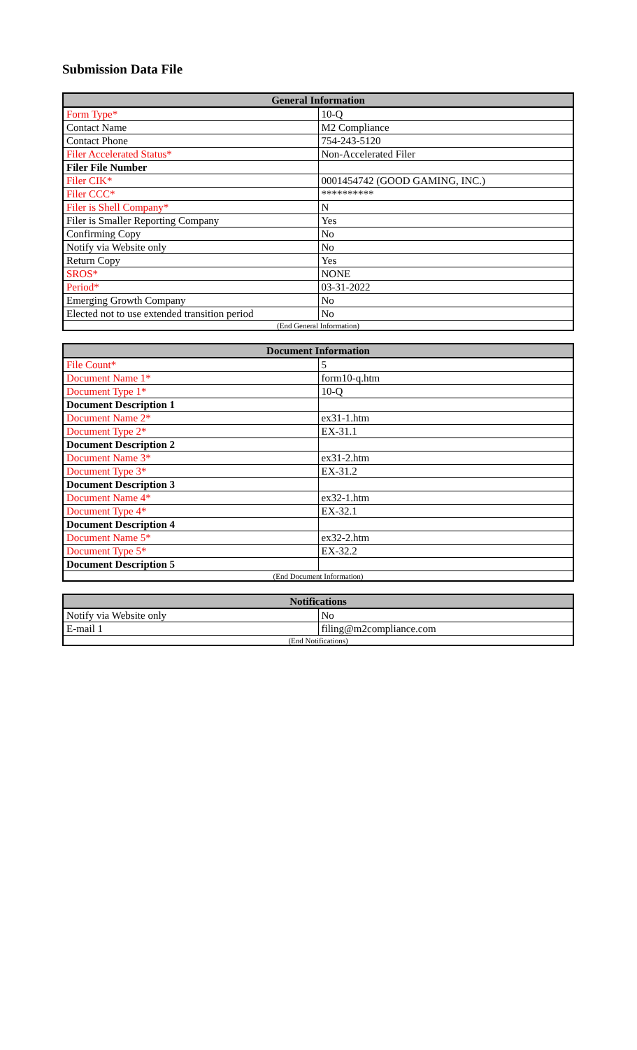Submission Data File
| General Information | |
| --- | --- |
| Form Type* | 10-Q |
| Contact Name | M2 Compliance |
| Contact Phone | 754-243-5120 |
| Filer Accelerated Status* | Non-Accelerated Filer |
| Filer File Number | |
| Filer CIK* | 0001454742 (GOOD GAMING, INC.) |
| Filer CCC* | ********** |
| Filer is Shell Company* | N |
| Filer is Smaller Reporting Company | Yes |
| Confirming Copy | No |
| Notify via Website only | No |
| Return Copy | Yes |
| SROS* | NONE |
| Period* | 03-31-2022 |
| Emerging Growth Company | No |
| Elected not to use extended transition period | No |
| (End General Information) | |
| Document Information | |
| --- | --- |
| File Count* | 5 |
| Document Name 1* | form10-q.htm |
| Document Type 1* | 10-Q |
| Document Description 1 | |
| Document Name 2* | ex31-1.htm |
| Document Type 2* | EX-31.1 |
| Document Description 2 | |
| Document Name 3* | ex31-2.htm |
| Document Type 3* | EX-31.2 |
| Document Description 3 | |
| Document Name 4* | ex32-1.htm |
| Document Type 4* | EX-32.1 |
| Document Description 4 | |
| Document Name 5* | ex32-2.htm |
| Document Type 5* | EX-32.2 |
| Document Description 5 | |
| (End Document Information) | |
| Notifications | |
| --- | --- |
| Notify via Website only | No |
| E-mail 1 | filing@m2compliance.com |
| (End Notifications) | |